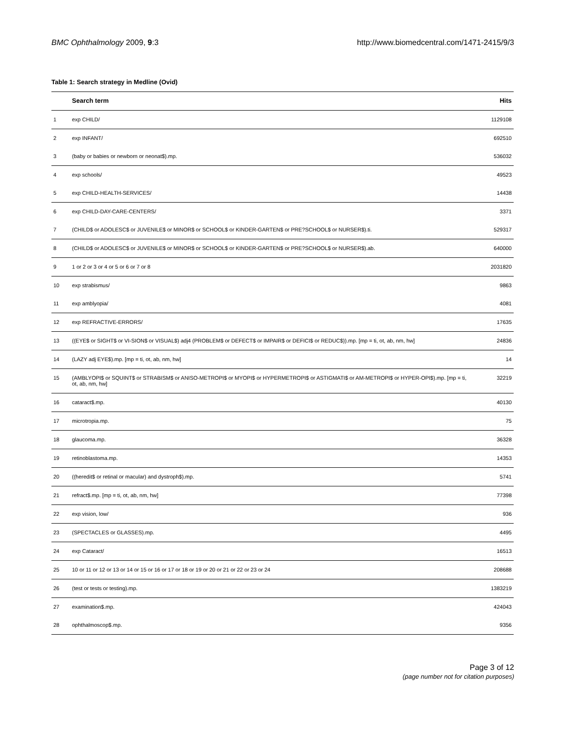BMC Ophthalmology 2009, 9:3 http://www.biomedcentral.com/1471-2415/9/3
Table 1: Search strategy in Medline (Ovid)
| | Search term | Hits |
| --- | --- | --- |
| 1 | exp CHILD/ | 1129108 |
| 2 | exp INFANT/ | 692510 |
| 3 | (baby or babies or newborn or neonat$).mp. | 536032 |
| 4 | exp schools/ | 49523 |
| 5 | exp CHILD-HEALTH-SERVICES/ | 14438 |
| 6 | exp CHILD-DAY-CARE-CENTERS/ | 3371 |
| 7 | (CHILD$ or ADOLESC$ or JUVENILE$ or MINOR$ or SCHOOL$ or KINDER-GARTEN$ or PRE?SCHOOL$ or NURSER$).ti. | 529317 |
| 8 | (CHILD$ or ADOLESC$ or JUVENILE$ or MINOR$ or SCHOOL$ or KINDER-GARTEN$ or PRE?SCHOOL$ or NURSER$).ab. | 640000 |
| 9 | 1 or 2 or 3 or 4 or 5 or 6 or 7 or 8 | 2031820 |
| 10 | exp strabismus/ | 9863 |
| 11 | exp amblyopia/ | 4081 |
| 12 | exp REFRACTIVE-ERRORS/ | 17635 |
| 13 | ((EYE$ or SIGHT$ or VI-SION$ or VISUAL$) adj4 (PROBLEM$ or DEFECT$ or IMPAIR$ or DEFICI$ or REDUC$)).mp. [mp = ti, ot, ab, nm, hw] | 24836 |
| 14 | (LAZY adj EYE$).mp. [mp = ti, ot, ab, nm, hw] | 14 |
| 15 | (AMBLYOPI$ or SQUINT$ or STRABISM$ or ANISO-METROPI$ or MYOPI$ or HYPERMETROPI$ or ASTIGMATI$ or AM-METROPI$ or HYPER-OPI$).mp. [mp = ti, ot, ab, nm, hw] | 32219 |
| 16 | cataract$.mp. | 40130 |
| 17 | microtropia.mp. | 75 |
| 18 | glaucoma.mp. | 36328 |
| 19 | retinoblastoma.mp. | 14353 |
| 20 | ((heredit$ or retinal or macular) and dystroph$).mp. | 5741 |
| 21 | refract$.mp. [mp = ti, ot, ab, nm, hw] | 77398 |
| 22 | exp vision, low/ | 936 |
| 23 | (SPECTACLES or GLASSES).mp. | 4495 |
| 24 | exp Cataract/ | 16513 |
| 25 | 10 or 11 or 12 or 13 or 14 or 15 or 16 or 17 or 18 or 19 or 20 or 21 or 22 or 23 or 24 | 208688 |
| 26 | (test or tests or testing).mp. | 1383219 |
| 27 | examination$.mp. | 424043 |
| 28 | ophthalmoscop$.mp. | 9356 |
Page 3 of 12
(page number not for citation purposes)